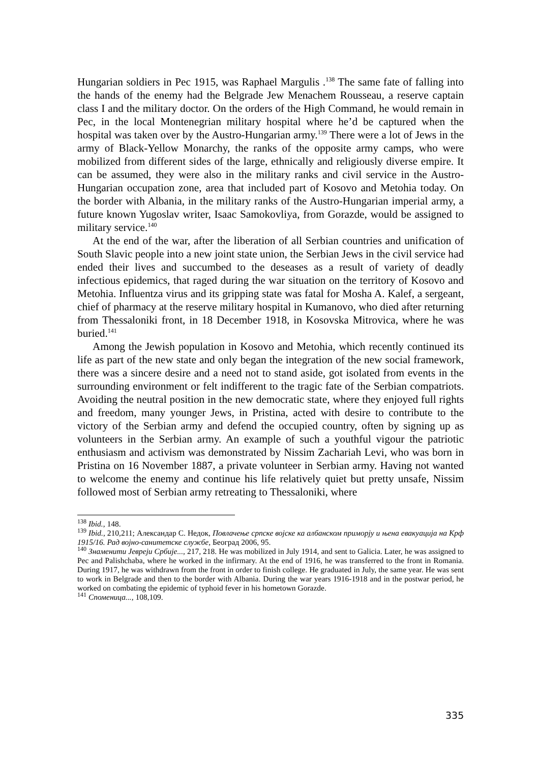Hungarian soldiers in Pec 1915, was Raphael Margulis .<sup>138</sup> The same fate of falling into the hands of the enemy had the Belgrade Jew Menachem Rousseau, a reserve captain class I and the military doctor. On the orders of the High Command, he would remain in Pec, in the local Montenegrian military hospital where he’d be captured when the hospital was taken over by the Austro-Hungarian army.<sup>139</sup> There were a lot of Jews in the army of Black-Yellow Monarchy, the ranks of the opposite army camps, who were mobilized from different sides of the large, ethnically and religiously diverse empire. It can be assumed, they were also in the military ranks and civil service in the Austro-Hungarian occupation zone, area that included part of Kosovo and Metohia today. On the border with Albania, in the military ranks of the Austro-Hungarian imperial army, a future known Yugoslav writer, Isaac Samokovliya, from Gorazde, would be assigned to military service.<sup>140</sup>
At the end of the war, after the liberation of all Serbian countries and unification of South Slavic people into a new joint state union, the Serbian Jews in the civil service had ended their lives and succumbed to the deseases as a result of variety of deadly infectious epidemics, that raged during the war situation on the territory of Kosovo and Metohia. Influentza virus and its gripping state was fatal for Mosha A. Kalef, a sergeant, chief of pharmacy at the reserve military hospital in Kumanovo, who died after returning from Thessaloniki front, in 18 December 1918, in Kosovska Mitrovica, where he was buried.<sup>141</sup>
Among the Jewish population in Kosovo and Metohia, which recently continued its life as part of the new state and only began the integration of the new social framework, there was a sincere desire and a need not to stand aside, got isolated from events in the surrounding environment or felt indifferent to the tragic fate of the Serbian compatriots. Avoiding the neutral position in the new democratic state, where they enjoyed full rights and freedom, many younger Jews, in Pristina, acted with desire to contribute to the victory of the Serbian army and defend the occupied country, often by signing up as volunteers in the Serbian army. An example of such a youthful vigour the patriotic enthusiasm and activism was demonstrated by Nissim Zachariah Levi, who was born in Pristina on 16 November 1887, a private volunteer in Serbian army. Having not wanted to welcome the enemy and continue his life relatively quiet but pretty unsafe, Nissim followed most of Serbian army retreating to Thessaloniki, where
<sup>138</sup> Ibid., 148.
<sup>139</sup> Ibid., 210,211; Александар С. Недок, Повлачење српске војске ка албанском приморју и њена евакуација на Крф 1915/16. Рад војно-санитетске службе, Београд 2006, 95.
<sup>140</sup> Знаменити Јевреји Србије..., 217, 218. He was mobilized in July 1914, and sent to Galicia. Later, he was assigned to Pec and Palishchaba, where he worked in the infirmary. At the end of 1916, he was transferred to the front in Romania. During 1917, he was withdrawn from the front in order to finish college. He graduated in July, the same year. He was sent to work in Belgrade and then to the border with Albania. During the war years 1916-1918 and in the postwar period, he worked on combating the epidemic of typhoid fever in his hometown Gorazde.
<sup>141</sup> Споменица..., 108,109.
335